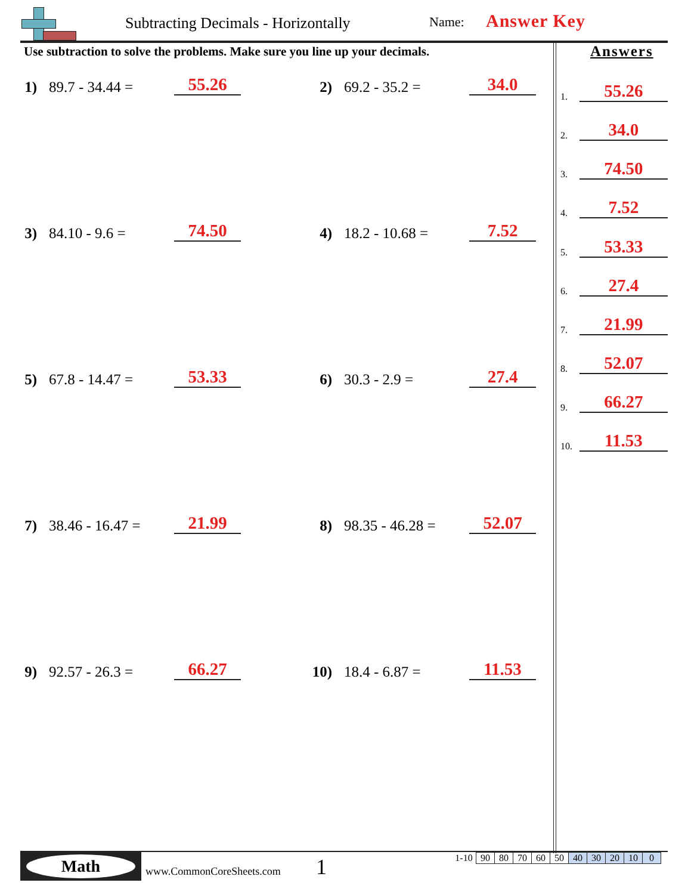Subtracting Decimals - Horizontally
Name: Answer Key
Use subtraction to solve the problems. Make sure you line up your decimals.
Answers
1) 89.7 - 34.44 = 55.26 2) 69.2 - 35.2 = 34.0
3) 84.10 - 9.6 = 74.50 4) 18.2 - 10.68 = 7.52
5) 67.8 - 14.47 = 53.33 6) 30.3 - 2.9 = 27.4
7) 38.46 - 16.47 = 21.99 8) 98.35 - 46.28 = 52.07
9) 92.57 - 26.3 = 66.27 10) 18.4 - 6.87 = 11.53
1.
55.26
2.
34.0
3.
74.50
4.
7.52
5.
53.33
6.
27.4
7.
21.99
8.
52.07
9.
66.27
10.
11.53
Math
www.CommonCoreSheets.com 1
| 1-10 | 90 | 80 | 70 | 60 | 50 | 40 | 30 | 20 | 10 | 0 |